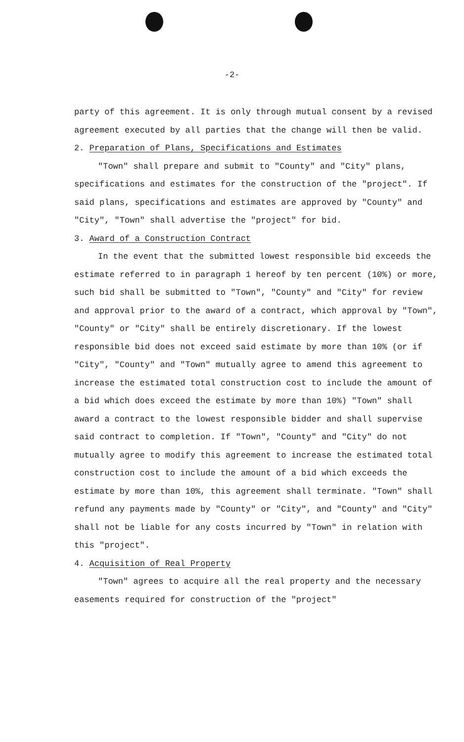-2-
party of this agreement. It is only through mutual consent by a revised agreement executed by all parties that the change will then be valid.
2. Preparation of Plans, Specifications and Estimates
"Town" shall prepare and submit to "County" and "City" plans, specifications and estimates for the construction of the "project". If said plans, specifications and estimates are approved by "County" and "City", "Town" shall advertise the "project" for bid.
3. Award of a Construction Contract
In the event that the submitted lowest responsible bid exceeds the estimate referred to in paragraph 1 hereof by ten percent (10%) or more, such bid shall be submitted to "Town", "County" and "City" for review and approval prior to the award of a contract, which approval by "Town", "County" or "City" shall be entirely discretionary. If the lowest responsible bid does not exceed said estimate by more than 10% (or if "City", "County" and "Town" mutually agree to amend this agreement to increase the estimated total construction cost to include the amount of a bid which does exceed the estimate by more than 10%) "Town" shall award a contract to the lowest responsible bidder and shall supervise said contract to completion. If "Town", "County" and "City" do not mutually agree to modify this agreement to increase the estimated total construction cost to include the amount of a bid which exceeds the estimate by more than 10%, this agreement shall terminate. "Town" shall refund any payments made by "County" or "City", and "County" and "City" shall not be liable for any costs incurred by "Town" in relation with this "project".
4. Acquisition of Real Property
"Town" agrees to acquire all the real property and the necessary easements required for construction of the "project"